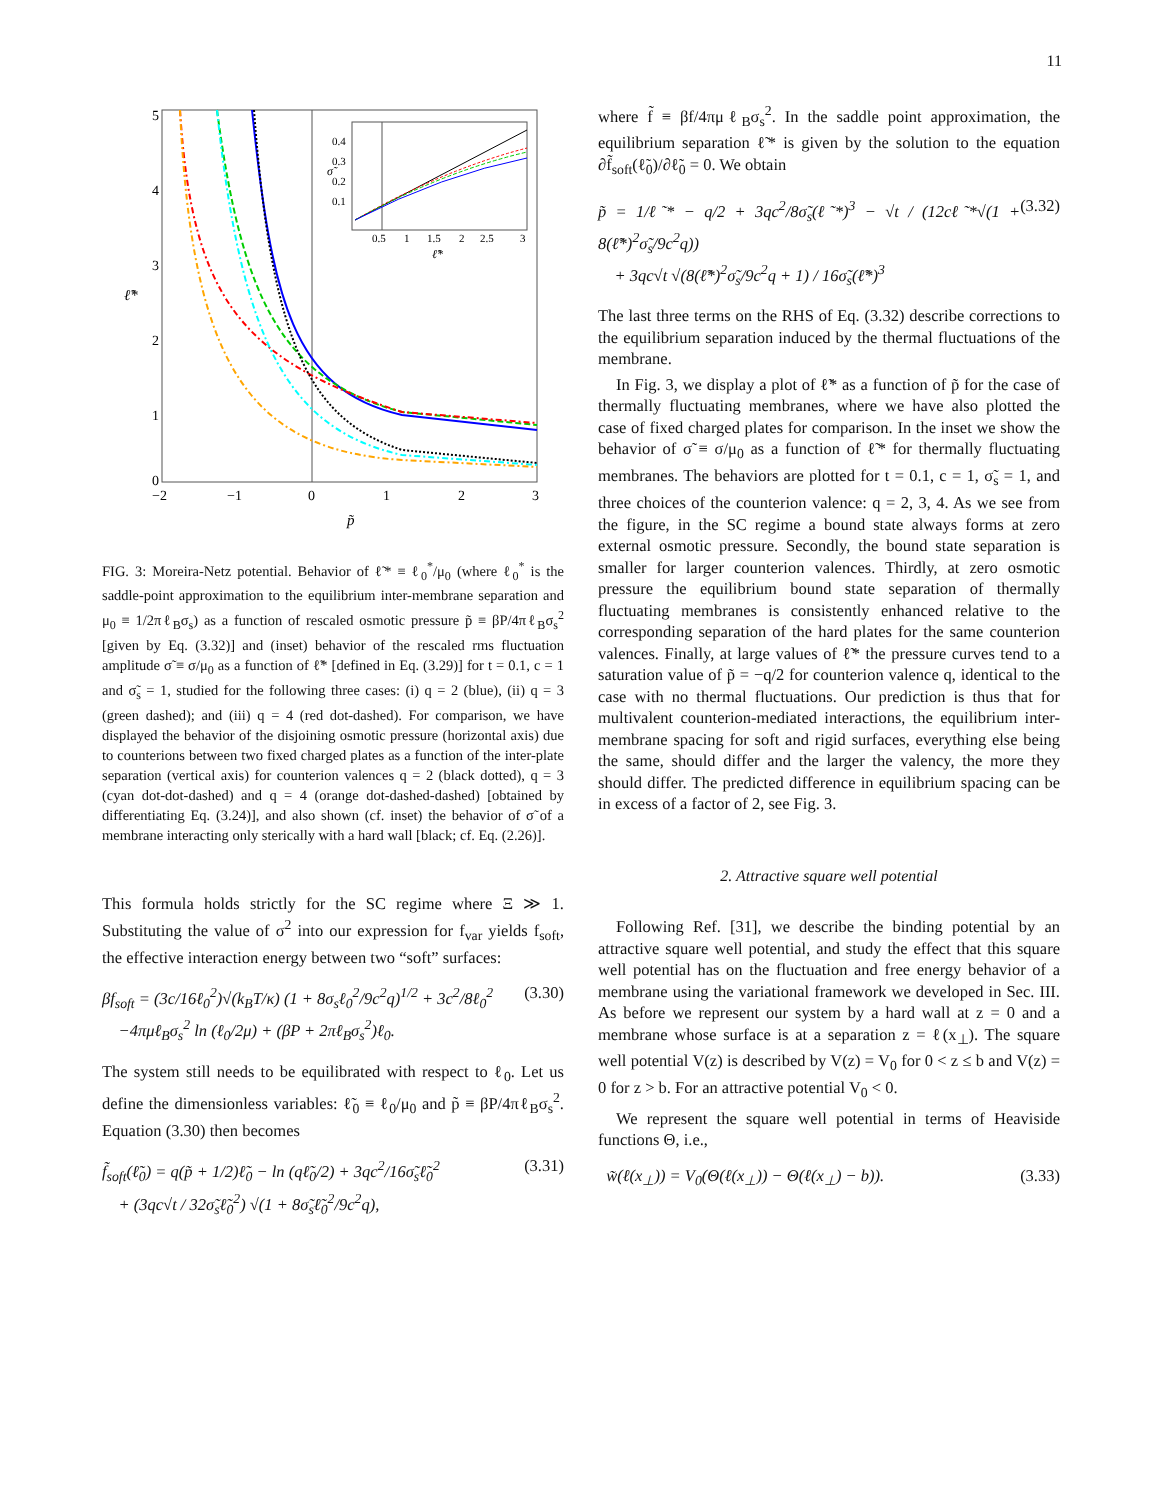11
5
4
3
2
1
0
−2
−1
0
1
2
3
p̃
ℓ̃*
0.4
0.3
0.2
0.1
0.5
1
1.5
2
2.5
3
ℓ̃*
σ̃
FIG. 3: Moreira-Netz potential. Behavior of ℓ̃* ≡ ℓ<sub>0</sub><sup>*</sup>/μ<sub>0</sub> (where ℓ<sub>0</sub><sup>*</sup> is the saddle-point approximation to the equilibrium inter-membrane separation and μ<sub>0</sub> ≡ 1/2πℓ<sub>B</sub>σ<sub>s</sub>) as a function of rescaled osmotic pressure p̃ ≡ βP/4πℓ<sub>B</sub>σ<sub>s</sub><sup>2</sup> [given by Eq. (3.32)] and (inset) behavior of the rescaled rms fluctuation amplitude σ̃ ≡ σ/μ<sub>0</sub> as a function of ℓ̃* [defined in Eq. (3.29)] for t = 0.1, c = 1 and σ̃<sub>s</sub> = 1, studied for the following three cases: (i) q = 2 (blue), (ii) q = 3 (green dashed); and (iii) q = 4 (red dot-dashed). For comparison, we have displayed the behavior of the disjoining osmotic pressure (horizontal axis) due to counterions between two fixed charged plates as a function of the inter-plate separation (vertical axis) for counterion valences q = 2 (black dotted), q = 3 (cyan dot-dot-dashed) and q = 4 (orange dot-dashed-dashed) [obtained by differentiating Eq. (3.24)], and also shown (cf. inset) the behavior of σ̃ of a membrane interacting only sterically with a hard wall [black; cf. Eq. (2.26)].
This formula holds strictly for the SC regime where Ξ ≫ 1. Substituting the value of σ<sup>2</sup> into our expression for f<sub>var</sub> yields f<sub>soft</sub>, the effective interaction energy between two “soft” surfaces:
βf<sub>soft</sub> = (3c/16ℓ<sub>0</sub><sup>2</sup>)√(k<sub>B</sub>T/κ) (1 + 8σ<sub>s</sub>ℓ<sub>0</sub><sup>2</sup>/9c<sup>2</sup>q)<sup>1/2</sup> + 3c<sup>2</sup>/8ℓ<sub>0</sub><sup>2</sup>
−4πμℓ<sub>B</sub>σ<sub>s</sub><sup>2</sup> ln (ℓ<sub>0</sub>/2μ) + (βP + 2πℓ<sub>B</sub>σ<sub>s</sub><sup>2</sup>)ℓ<sub>0</sub>. (3.30)
The system still needs to be equilibrated with respect to ℓ<sub>0</sub>. Let us define the dimensionless variables: ℓ̃<sub>0</sub> ≡ ℓ<sub>0</sub>/μ<sub>0</sub> and p̃ ≡ βP/4πℓ<sub>B</sub>σ<sub>s</sub><sup>2</sup>. Equation (3.30) then becomes
f̃<sub>soft</sub>(ℓ̃<sub>0</sub>) = q(p̃ + 1/2)ℓ̃<sub>0</sub> − ln (qℓ̃<sub>0</sub>/2) + 3qc<sup>2</sup>/16σ̃<sub>s</sub>ℓ̃<sub>0</sub><sup>2</sup>
+ (3qc√t / 32σ̃<sub>s</sub>ℓ̃<sub>0</sub><sup>2</sup>) √(1 + 8σ̃<sub>s</sub>ℓ̃<sub>0</sub><sup>2</sup>/9c<sup>2</sup>q), (3.31)
where f̃ ≡ βf/4πμℓ<sub>B</sub>σ<sub>s</sub><sup>2</sup>. In the saddle point approximation, the equilibrium separation ℓ̃* is given by the solution to the equation ∂f̃<sub>soft</sub>(ℓ̃<sub>0</sub>)/∂ℓ̃<sub>0</sub> = 0. We obtain
p̃ = 1/ℓ̃* − q/2 + 3qc<sup>2</sup>/8σ̃<sub>s</sub>(ℓ̃*)<sup>3</sup> − √t / (12cℓ̃*√(1 + 8(ℓ̃*)<sup>2</sup>σ̃<sub>s</sub>/9c<sup>2</sup>q))
+ 3qc√t √(8(ℓ̃*)<sup>2</sup>σ̃<sub>s</sub>/9c<sup>2</sup>q + 1) / 16σ̃<sub>s</sub>(ℓ̃*)<sup>3</sup> (3.32)
The last three terms on the RHS of Eq. (3.32) describe corrections to the equilibrium separation induced by the thermal fluctuations of the membrane.
In Fig. 3, we display a plot of ℓ̃* as a function of p̃ for the case of thermally fluctuating membranes, where we have also plotted the case of fixed charged plates for comparison. In the inset we show the behavior of σ̃ ≡ σ/μ<sub>0</sub> as a function of ℓ̃* for thermally fluctuating membranes. The behaviors are plotted for t = 0.1, c = 1, σ̃<sub>s</sub> = 1, and three choices of the counterion valence: q = 2, 3, 4. As we see from the figure, in the SC regime a bound state always forms at zero external osmotic pressure. Secondly, the bound state separation is smaller for larger counterion valences. Thirdly, at zero osmotic pressure the equilibrium bound state separation of thermally fluctuating membranes is consistently enhanced relative to the corresponding separation of the hard plates for the same counterion valences. Finally, at large values of ℓ̃* the pressure curves tend to a saturation value of p̃ = −q/2 for counterion valence q, identical to the case with no thermal fluctuations. Our prediction is thus that for multivalent counterion-mediated interactions, the equilibrium inter-membrane spacing for soft and rigid surfaces, everything else being the same, should differ and the larger the valency, the more they should differ. The predicted difference in equilibrium spacing can be in excess of a factor of 2, see Fig. 3.
2. Attractive square well potential
Following Ref. [31], we describe the binding potential by an attractive square well potential, and study the effect that this square well potential has on the fluctuation and free energy behavior of a membrane using the variational framework we developed in Sec. III. As before we represent our system by a hard wall at z = 0 and a membrane whose surface is at a separation z = ℓ(x<sub>⊥</sub>). The square well potential V(z) is described by V(z) = V<sub>0</sub> for 0 < z ≤ b and V(z) = 0 for z > b. For an attractive potential V<sub>0</sub> < 0.
We represent the square well potential in terms of Heaviside functions Θ, i.e.,
w̃(ℓ(x<sub>⊥</sub>)) = V<sub>0</sub>(Θ(ℓ(x<sub>⊥</sub>)) − Θ(ℓ(x<sub>⊥</sub>) − b)). (3.33)